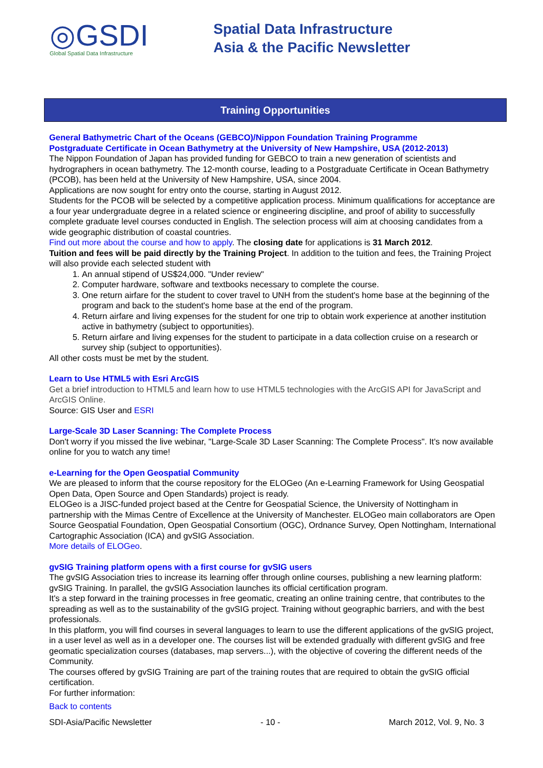◎GSDI
Global Spatial Data Infrastructure
Spatial Data Infrastructure
Asia & the Pacific Newsletter
Training Opportunities
General Bathymetric Chart of the Oceans (GEBCO)/Nippon Foundation Training Programme
Postgraduate Certificate in Ocean Bathymetry at the University of New Hampshire, USA (2012-2013)
The Nippon Foundation of Japan has provided funding for GEBCO to train a new generation of scientists and hydrographers in ocean bathymetry. The 12-month course, leading to a Postgraduate Certificate in Ocean Bathymetry (PCOB), has been held at the University of New Hampshire, USA, since 2004.
Applications are now sought for entry onto the course, starting in August 2012.
Students for the PCOB will be selected by a competitive application process. Minimum qualifications for acceptance are a four year undergraduate degree in a related science or engineering discipline, and proof of ability to successfully complete graduate level courses conducted in English. The selection process will aim at choosing candidates from a wide geographic distribution of coastal countries.
Find out more about the course and how to apply. The closing date for applications is 31 March 2012.
Tuition and fees will be paid directly by the Training Project. In addition to the tuition and fees, the Training Project will also provide each selected student with
1. An annual stipend of US$24,000. "Under review"
2. Computer hardware, software and textbooks necessary to complete the course.
3. One return airfare for the student to cover travel to UNH from the student's home base at the beginning of the program and back to the student's home base at the end of the program.
4. Return airfare and living expenses for the student for one trip to obtain work experience at another institution active in bathymetry (subject to opportunities).
5. Return airfare and living expenses for the student to participate in a data collection cruise on a research or survey ship (subject to opportunities).
All other costs must be met by the student.
Learn to Use HTML5 with Esri ArcGIS
Get a brief introduction to HTML5 and learn how to use HTML5 technologies with the ArcGIS API for JavaScript and ArcGIS Online.
Source: GIS User and ESRI
Large-Scale 3D Laser Scanning: The Complete Process
Don't worry if you missed the live webinar, "Large-Scale 3D Laser Scanning: The Complete Process". It's now available online for you to watch any time!
e-Learning for the Open Geospatial Community
We are pleased to inform that the course repository for the ELOGeo (An e-Learning Framework for Using Geospatial Open Data, Open Source and Open Standards) project is ready.
ELOGeo is a JISC-funded project based at the Centre for Geospatial Science, the University of Nottingham in partnership with the Mimas Centre of Excellence at the University of Manchester. ELOGeo main collaborators are Open Source Geospatial Foundation, Open Geospatial Consortium (OGC), Ordnance Survey, Open Nottingham, International Cartographic Association (ICA) and gvSIG Association.
More details of ELOGeo.
gvSIG Training platform opens with a first course for gvSIG users
The gvSIG Association tries to increase its learning offer through online courses, publishing a new learning platform: gvSIG Training. In parallel, the gvSIG Association launches its official certification program.
It's a step forward in the training processes in free geomatic, creating an online training centre, that contributes to the spreading as well as to the sustainability of the gvSIG project. Training without geographic barriers, and with the best professionals.
In this platform, you will find courses in several languages to learn to use the different applications of the gvSIG project, in a user level as well as in a developer one. The courses list will be extended gradually with different gvSIG and free geomatic specialization courses (databases, map servers...), with the objective of covering the different needs of the Community.
The courses offered by gvSIG Training are part of the training routes that are required to obtain the gvSIG official certification.
For further information:
Back to contents
SDI-Asia/Pacific Newsletter - 10 - March 2012, Vol. 9, No. 3